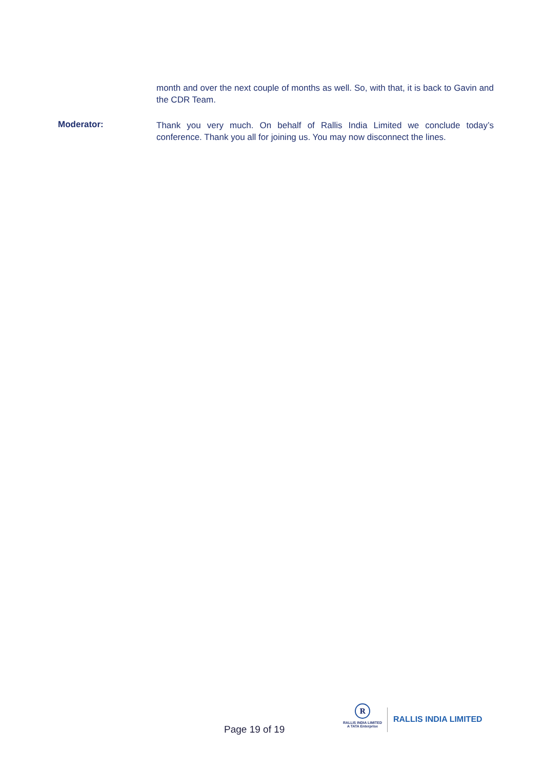month and over the next couple of months as well. So, with that, it is back to Gavin and the CDR Team.
Moderator:
Thank you very much. On behalf of Rallis India Limited we conclude today’s conference. Thank you all for joining us. You may now disconnect the lines.
Page 19 of 19
R
RALLIS INDIA LIMITED
A TATA Enterprise
RALLIS INDIA LIMITED